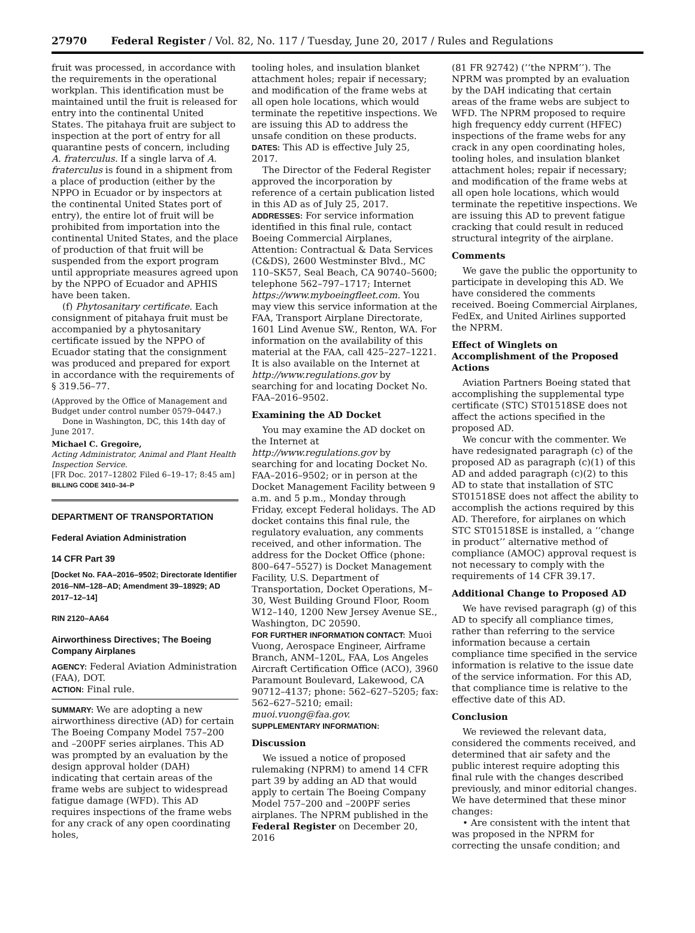27970 Federal Register / Vol. 82, No. 117 / Tuesday, June 20, 2017 / Rules and Regulations
fruit was processed, in accordance with the requirements in the operational workplan. This identification must be maintained until the fruit is released for entry into the continental United States. The pitahaya fruit are subject to inspection at the port of entry for all quarantine pests of concern, including A. fraterculus. If a single larva of A. fraterculus is found in a shipment from a place of production (either by the NPPO in Ecuador or by inspectors at the continental United States port of entry), the entire lot of fruit will be prohibited from importation into the continental United States, and the place of production of that fruit will be suspended from the export program until appropriate measures agreed upon by the NPPO of Ecuador and APHIS have been taken.
(f) Phytosanitary certificate. Each consignment of pitahaya fruit must be accompanied by a phytosanitary certificate issued by the NPPO of Ecuador stating that the consignment was produced and prepared for export in accordance with the requirements of § 319.56–77.
(Approved by the Office of Management and Budget under control number 0579–0447.)
Done in Washington, DC, this 14th day of June 2017.
Michael C. Gregoire,
Acting Administrator, Animal and Plant Health Inspection Service.
[FR Doc. 2017–12802 Filed 6–19–17; 8:45 am]
BILLING CODE 3410–34–P
DEPARTMENT OF TRANSPORTATION
Federal Aviation Administration
14 CFR Part 39
[Docket No. FAA–2016–9502; Directorate Identifier 2016–NM–128–AD; Amendment 39–18929; AD 2017–12–14]
RIN 2120–AA64
Airworthiness Directives; The Boeing Company Airplanes
AGENCY: Federal Aviation Administration (FAA), DOT.
ACTION: Final rule.
SUMMARY: We are adopting a new airworthiness directive (AD) for certain The Boeing Company Model 757–200 and –200PF series airplanes. This AD was prompted by an evaluation by the design approval holder (DAH) indicating that certain areas of the frame webs are subject to widespread fatigue damage (WFD). This AD requires inspections of the frame webs for any crack of any open coordinating holes,
tooling holes, and insulation blanket attachment holes; repair if necessary; and modification of the frame webs at all open hole locations, which would terminate the repetitive inspections. We are issuing this AD to address the unsafe condition on these products.
DATES: This AD is effective July 25, 2017.
The Director of the Federal Register approved the incorporation by reference of a certain publication listed in this AD as of July 25, 2017.
ADDRESSES: For service information identified in this final rule, contact Boeing Commercial Airplanes, Attention: Contractual & Data Services (C&DS), 2600 Westminster Blvd., MC 110–SK57, Seal Beach, CA 90740–5600; telephone 562–797–1717; Internet https://www.myboeingfleet.com. You may view this service information at the FAA, Transport Airplane Directorate, 1601 Lind Avenue SW., Renton, WA. For information on the availability of this material at the FAA, call 425–227–1221. It is also available on the Internet at http://www.regulations.gov by searching for and locating Docket No. FAA–2016–9502.
Examining the AD Docket
You may examine the AD docket on the Internet at http://www.regulations.gov by searching for and locating Docket No. FAA–2016–9502; or in person at the Docket Management Facility between 9 a.m. and 5 p.m., Monday through Friday, except Federal holidays. The AD docket contains this final rule, the regulatory evaluation, any comments received, and other information. The address for the Docket Office (phone: 800–647–5527) is Docket Management Facility, U.S. Department of Transportation, Docket Operations, M–30, West Building Ground Floor, Room W12–140, 1200 New Jersey Avenue SE., Washington, DC 20590.
FOR FURTHER INFORMATION CONTACT: Muoi Vuong, Aerospace Engineer, Airframe Branch, ANM–120L, FAA, Los Angeles Aircraft Certification Office (ACO), 3960 Paramount Boulevard, Lakewood, CA 90712–4137; phone: 562–627–5205; fax: 562–627–5210; email: muoi.vuong@faa.gov.
SUPPLEMENTARY INFORMATION:
Discussion
We issued a notice of proposed rulemaking (NPRM) to amend 14 CFR part 39 by adding an AD that would apply to certain The Boeing Company Model 757–200 and –200PF series airplanes. The NPRM published in the Federal Register on December 20, 2016
(81 FR 92742) (‘‘the NPRM’’). The NPRM was prompted by an evaluation by the DAH indicating that certain areas of the frame webs are subject to WFD. The NPRM proposed to require high frequency eddy current (HFEC) inspections of the frame webs for any crack in any open coordinating holes, tooling holes, and insulation blanket attachment holes; repair if necessary; and modification of the frame webs at all open hole locations, which would terminate the repetitive inspections. We are issuing this AD to prevent fatigue cracking that could result in reduced structural integrity of the airplane.
Comments
We gave the public the opportunity to participate in developing this AD. We have considered the comments received. Boeing Commercial Airplanes, FedEx, and United Airlines supported the NPRM.
Effect of Winglets on Accomplishment of the Proposed Actions
Aviation Partners Boeing stated that accomplishing the supplemental type certificate (STC) ST01518SE does not affect the actions specified in the proposed AD.
We concur with the commenter. We have redesignated paragraph (c) of the proposed AD as paragraph (c)(1) of this AD and added paragraph (c)(2) to this AD to state that installation of STC ST01518SE does not affect the ability to accomplish the actions required by this AD. Therefore, for airplanes on which STC ST01518SE is installed, a ‘‘change in product’’ alternative method of compliance (AMOC) approval request is not necessary to comply with the requirements of 14 CFR 39.17.
Additional Change to Proposed AD
We have revised paragraph (g) of this AD to specify all compliance times, rather than referring to the service information because a certain compliance time specified in the service information is relative to the issue date of the service information. For this AD, that compliance time is relative to the effective date of this AD.
Conclusion
We reviewed the relevant data, considered the comments received, and determined that air safety and the public interest require adopting this final rule with the changes described previously, and minor editorial changes. We have determined that these minor changes:
• Are consistent with the intent that was proposed in the NPRM for correcting the unsafe condition; and